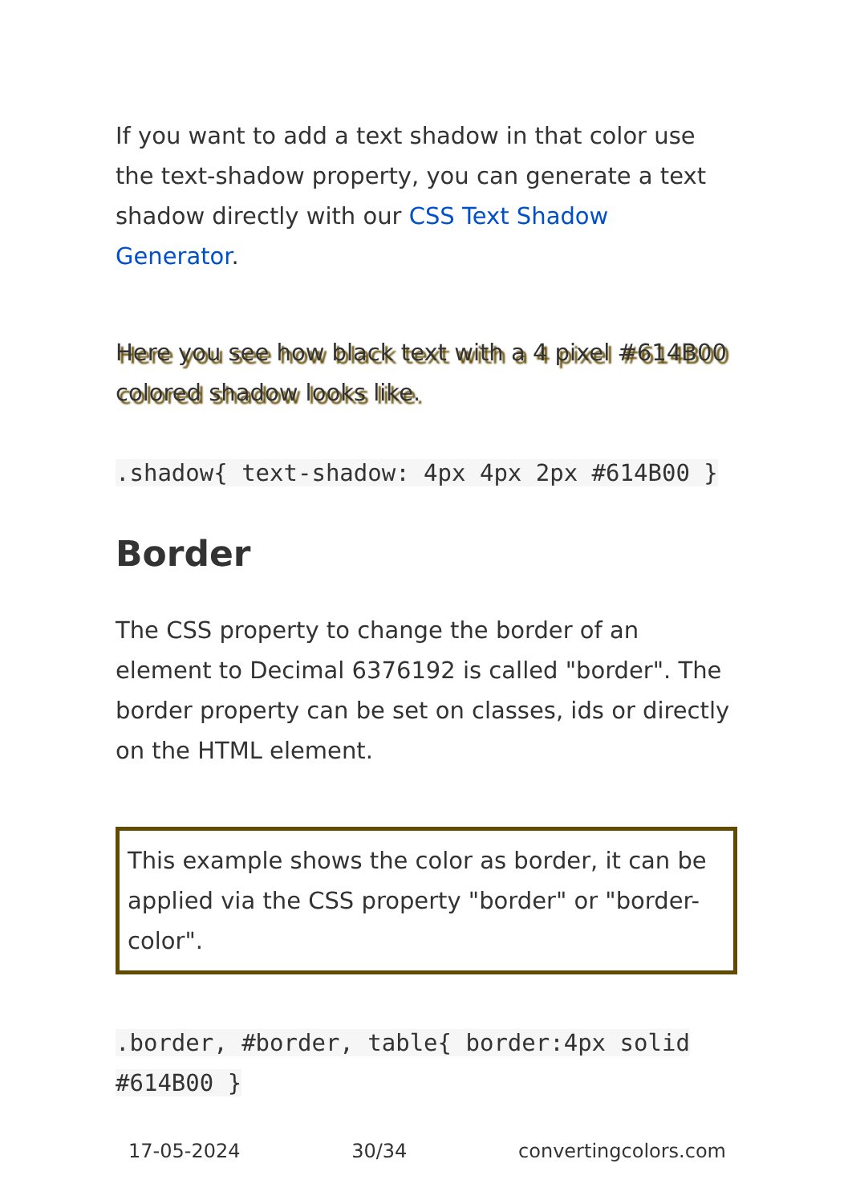If you want to add a text shadow in that color use the text-shadow property, you can generate a text shadow directly with our CSS Text Shadow Generator.
Here you see how black text with a 4 pixel #614B00 colored shadow looks like.
.shadow{ text-shadow: 4px 4px 2px #614B00 }
Border
The CSS property to change the border of an element to Decimal 6376192 is called "border". The border property can be set on classes, ids or directly on the HTML element.
This example shows the color as border, it can be applied via the CSS property "border" or "border-color".
.border, #border, table{ border:4px solid #614B00 }
17-05-2024 30/34 convertingcolors.com